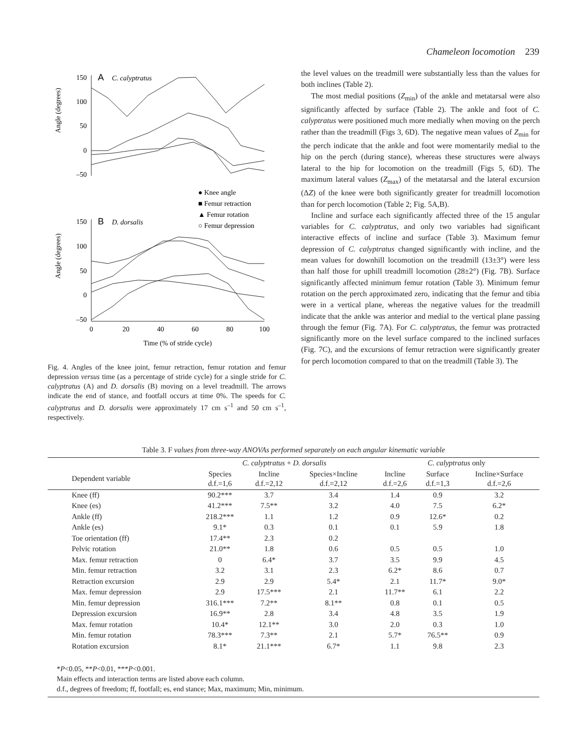Chameleon locomotion 239
Angle (degrees)
Angle (degrees)
A
C. calyptratus
B
D. dorsalis
150
100
50
0
–50
150
100
50
0
–50
0
20
40
60
80
100
Time (% of stride cycle)
● Knee angle
■ Femur retraction
▲ Femur rotation
○ Femur depression
Fig. 4. Angles of the knee joint, femur retraction, femur rotation and femur depression versus time (as a percentage of stride cycle) for a single stride for C. calyptratus (A) and D. dorsalis (B) moving on a level treadmill. The arrows indicate the end of stance, and footfall occurs at time 0%. The speeds for C. calyptratus and D. dorsalis were approximately 17 cm s<sup>–1</sup> and 50 cm s<sup>–1</sup>, respectively.
the level values on the treadmill were substantially less than the values for both inclines (Table 2).
The most medial positions (Z<sub>min</sub>) of the ankle and metatarsal were also significantly affected by surface (Table 2). The ankle and foot of C. calyptratus were positioned much more medially when moving on the perch rather than the treadmill (Figs 3, 6D). The negative mean values of Z<sub>min</sub> for the perch indicate that the ankle and foot were momentarily medial to the hip on the perch (during stance), whereas these structures were always lateral to the hip for locomotion on the treadmill (Figs 5, 6D). The maximum lateral values (Z<sub>max</sub>) of the metatarsal and the lateral excursion (ΔZ) of the knee were both significantly greater for treadmill locomotion than for perch locomotion (Table 2; Fig. 5A,B).
Incline and surface each significantly affected three of the 15 angular variables for C. calyptratus, and only two variables had significant interactive effects of incline and surface (Table 3). Maximum femur depression of C. calyptratus changed significantly with incline, and the mean values for downhill locomotion on the treadmill (13±3°) were less than half those for uphill treadmill locomotion (28±2°) (Fig. 7B). Surface significantly affected minimum femur rotation (Table 3). Minimum femur rotation on the perch approximated zero, indicating that the femur and tibia were in a vertical plane, whereas the negative values for the treadmill indicate that the ankle was anterior and medial to the vertical plane passing through the femur (Fig. 7A). For C. calyptratus, the femur was protracted significantly more on the level surface compared to the inclined surfaces (Fig. 7C), and the excursions of femur retraction were significantly greater for perch locomotion compared to that on the treadmill (Table 3). The
Table 3. F values from three-way ANOVAs performed separately on each angular kinematic variable
| | C. calyptratus + D. dorsalis | | | C. calyptratus only | | |
| --- | --- | --- | --- | --- | --- | --- |
| Dependent variable | Species d.f.=1,6 | Incline d.f.=2,12 | Species×Incline d.f.=2,12 | Incline d.f.=2,6 | Surface d.f.=1,3 | Incline×Surface d.f.=2,6 |
| Knee (ff) | 90.2*** | 3.7 | 3.4 | 1.4 | 0.9 | 3.2 |
| Knee (es) | 41.2*** | 7.5** | 3.2 | 4.0 | 7.5 | 6.2* |
| Ankle (ff) | 218.2*** | 1.1 | 1.2 | 0.9 | 12.6* | 0.2 |
| Ankle (es) | 9.1* | 0.3 | 0.1 | 0.1 | 5.9 | 1.8 |
| Toe orientation (ff) | 17.4** | 2.3 | 0.2 | | | |
| Pelvic rotation | 21.0** | 1.8 | 0.6 | 0.5 | 0.5 | 1.0 |
| Max. femur retraction | 0 | 6.4* | 3.7 | 3.5 | 9.9 | 4.5 |
| Min. femur retraction | 3.2 | 3.1 | 2.3 | 6.2* | 8.6 | 0.7 |
| Retraction excursion | 2.9 | 2.9 | 5.4* | 2.1 | 11.7* | 9.0* |
| Max. femur depression | 2.9 | 17.5*** | 2.1 | 11.7** | 6.1 | 2.2 |
| Min. femur depression | 316.1*** | 7.2** | 8.1** | 0.8 | 0.1 | 0.5 |
| Depression excursion | 16.9** | 2.8 | 3.4 | 4.8 | 3.5 | 1.9 |
| Max. femur rotation | 10.4* | 12.1** | 3.0 | 2.0 | 0.3 | 1.0 |
| Min. femur rotation | 78.3*** | 7.3** | 2.1 | 5.7* | 76.5** | 0.9 |
| Rotation excursion | 8.1* | 21.1*** | 6.7* | 1.1 | 9.8 | 2.3 |
*P<0.05, **P<0.01, ***P<0.001.
Main effects and interaction terms are listed above each column.
d.f., degrees of freedom; ff, footfall; es, end stance; Max, maximum; Min, minimum.